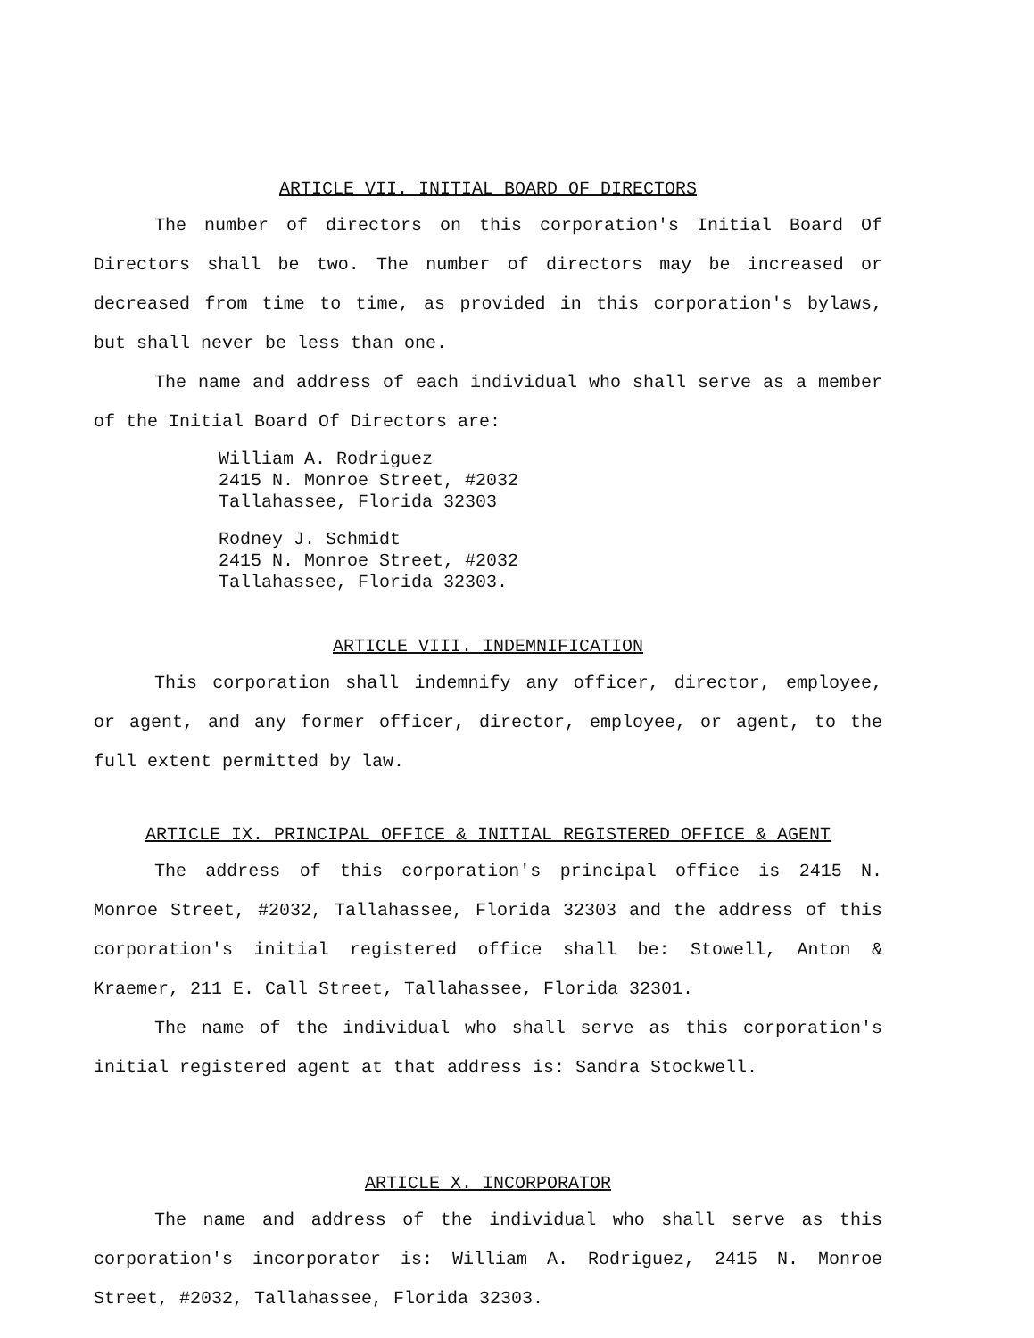ARTICLE VII. INITIAL BOARD OF DIRECTORS
The number of directors on this corporation's Initial Board Of Directors shall be two. The number of directors may be increased or decreased from time to time, as provided in this corporation's bylaws, but shall never be less than one.
The name and address of each individual who shall serve as a member of the Initial Board Of Directors are:
William A. Rodriguez
2415 N. Monroe Street, #2032
Tallahassee, Florida 32303
Rodney J. Schmidt
2415 N. Monroe Street, #2032
Tallahassee, Florida 32303.
ARTICLE VIII. INDEMNIFICATION
This corporation shall indemnify any officer, director, employee, or agent, and any former officer, director, employee, or agent, to the full extent permitted by law.
ARTICLE IX. PRINCIPAL OFFICE & INITIAL REGISTERED OFFICE & AGENT
The address of this corporation's principal office is 2415 N. Monroe Street, #2032, Tallahassee, Florida 32303 and the address of this corporation's initial registered office shall be: Stowell, Anton & Kraemer, 211 E. Call Street, Tallahassee, Florida 32301.
The name of the individual who shall serve as this corporation's initial registered agent at that address is: Sandra Stockwell.
ARTICLE X. INCORPORATOR
The name and address of the individual who shall serve as this corporation's incorporator is: William A. Rodriguez, 2415 N. Monroe Street, #2032, Tallahassee, Florida 32303.